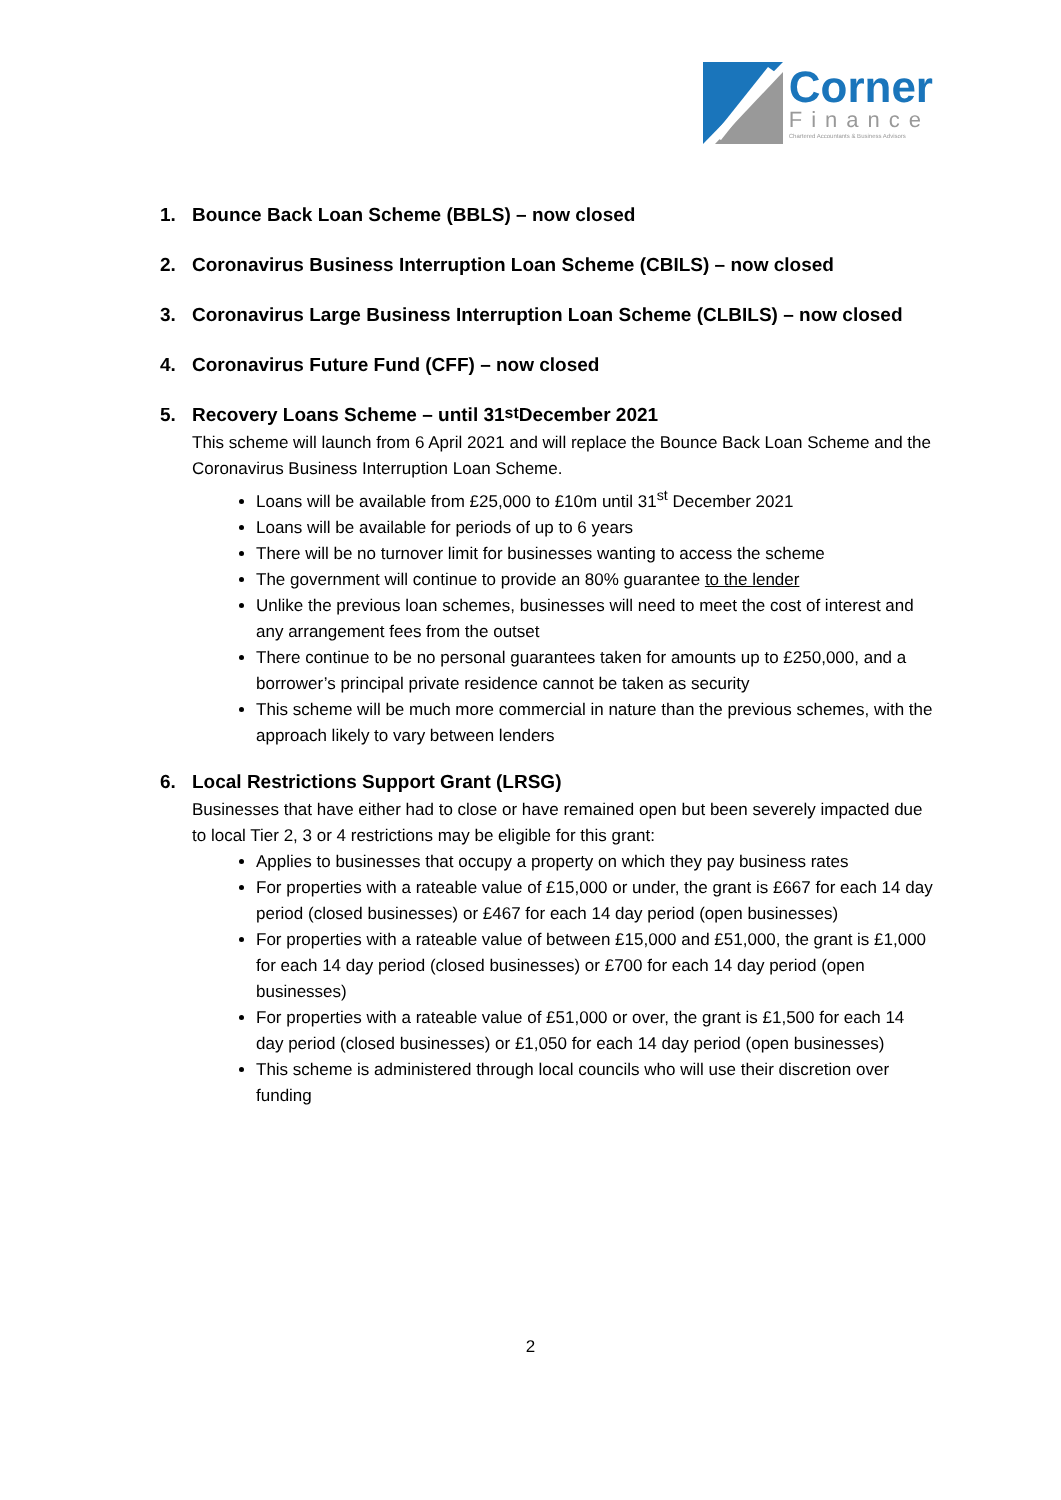Corner
Finance
Chartered Accountants & Business Advisors
1. Bounce Back Loan Scheme (BBLS) – now closed
2. Coronavirus Business Interruption Loan Scheme (CBILS) – now closed
3. Coronavirus Large Business Interruption Loan Scheme (CLBILS) – now closed
4. Coronavirus Future Fund (CFF) – now closed
5. Recovery Loans Scheme – until 31<sup>st</sup> December 2021
This scheme will launch from 6 April 2021 and will replace the Bounce Back Loan Scheme and the Coronavirus Business Interruption Loan Scheme.
Loans will be available from £25,000 to £10m until 31<sup>st</sup> December 2021
Loans will be available for periods of up to 6 years
There will be no turnover limit for businesses wanting to access the scheme
The government will continue to provide an 80% guarantee to the lender
Unlike the previous loan schemes, businesses will need to meet the cost of interest and any arrangement fees from the outset
There continue to be no personal guarantees taken for amounts up to £250,000, and a borrower’s principal private residence cannot be taken as security
This scheme will be much more commercial in nature than the previous schemes, with the approach likely to vary between lenders
6. Local Restrictions Support Grant (LRSG)
Businesses that have either had to close or have remained open but been severely impacted due to local Tier 2, 3 or 4 restrictions may be eligible for this grant:
Applies to businesses that occupy a property on which they pay business rates
For properties with a rateable value of £15,000 or under, the grant is £667 for each 14 day period (closed businesses) or £467 for each 14 day period (open businesses)
For properties with a rateable value of between £15,000 and £51,000, the grant is £1,000 for each 14 day period (closed businesses) or £700 for each 14 day period (open businesses)
For properties with a rateable value of £51,000 or over, the grant is £1,500 for each 14 day period (closed businesses) or £1,050 for each 14 day period (open businesses)
This scheme is administered through local councils who will use their discretion over funding
2